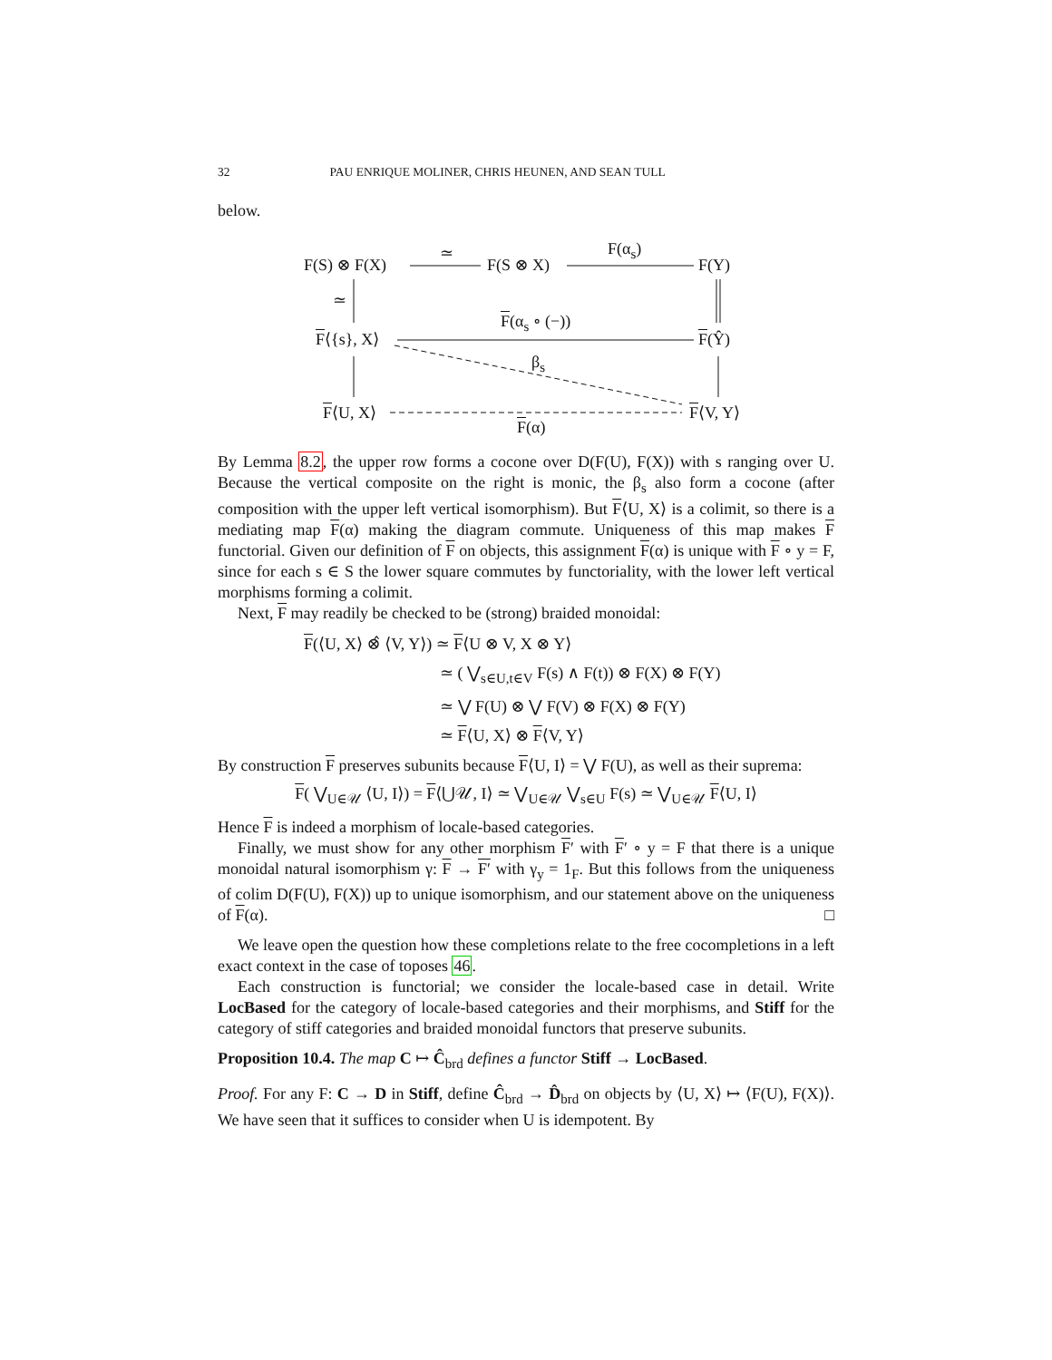32 PAU ENRIQUE MOLINER, CHRIS HEUNEN, AND SEAN TULL
below.
F(S) ⊗ F(X)
≃
F(S ⊗ X)
F(α<sub>s</sub>)
F(Y)
≃
F⟨{s}, X⟩
F(α<sub>s</sub> ∘ (−))
F(Ŷ)
β<sub>s</sub>
F⟨U, X⟩ F⟨V, Y⟩
F(α)
By Lemma 8.2, the upper row forms a cocone over D(F(U), F(X)) with s ranging over U. Because the vertical composite on the right is monic, the β<sub>s</sub> also form a cocone (after composition with the upper left vertical isomorphism). But F⟨U, X⟩ is a colimit, so there is a mediating map F(α) making the diagram commute. Uniqueness of this map makes F functorial. Given our definition of F on objects, this assignment F(α) is unique with F ∘ y = F, since for each s ∈ S the lower square commutes by functoriality, with the lower left vertical morphisms forming a colimit.
Next, F may readily be checked to be (strong) braided monoidal:
F(⟨U, X⟩ ⊗̂ ⟨V, Y⟩) ≃ F⟨U ⊗ V, X ⊗ Y⟩
≃ ( ⋁<sub>s∈U,t∈V</sub> F(s) ∧ F(t)) ⊗ F(X) ⊗ F(Y)
≃ ⋁ F(U) ⊗ ⋁ F(V) ⊗ F(X) ⊗ F(Y)
≃ F⟨U, X⟩ ⊗ F⟨V, Y⟩
By construction F preserves subunits because F⟨U, I⟩ = ⋁ F(U), as well as their suprema:
F( ⋁<sub>U∈𝒰</sub> ⟨U, I⟩) = F⟨⋃𝒰, I⟩ ≃ ⋁<sub>U∈𝒰</sub> ⋁<sub>s∈U</sub> F(s) ≃ ⋁<sub>U∈𝒰</sub> F⟨U, I⟩
Hence F is indeed a morphism of locale-based categories.
Finally, we must show for any other morphism F′ with F′ ∘ y = F that there is a unique monoidal natural isomorphism γ: F → F′ with γ<sub>y</sub> = 1<sub>F</sub>. But this follows from the uniqueness of colim D(F(U), F(X)) up to unique isomorphism, and our statement above on the uniqueness of F(α). □
We leave open the question how these completions relate to the free cocompletions in a left exact context in the case of toposes 46.
Each construction is functorial; we consider the locale-based case in detail. Write LocBased for the category of locale-based categories and their morphisms, and Stiff for the category of stiff categories and braided monoidal functors that preserve subunits.
Proposition 10.4. The map C ↦ Ĉ<sub>brd</sub> defines a functor Stiff → LocBased.
Proof. For any F: C → D in Stiff, define Ĉ<sub>brd</sub> → D̂<sub>brd</sub> on objects by ⟨U, X⟩ ↦ ⟨F(U), F(X)⟩. We have seen that it suffices to consider when U is idempotent. By